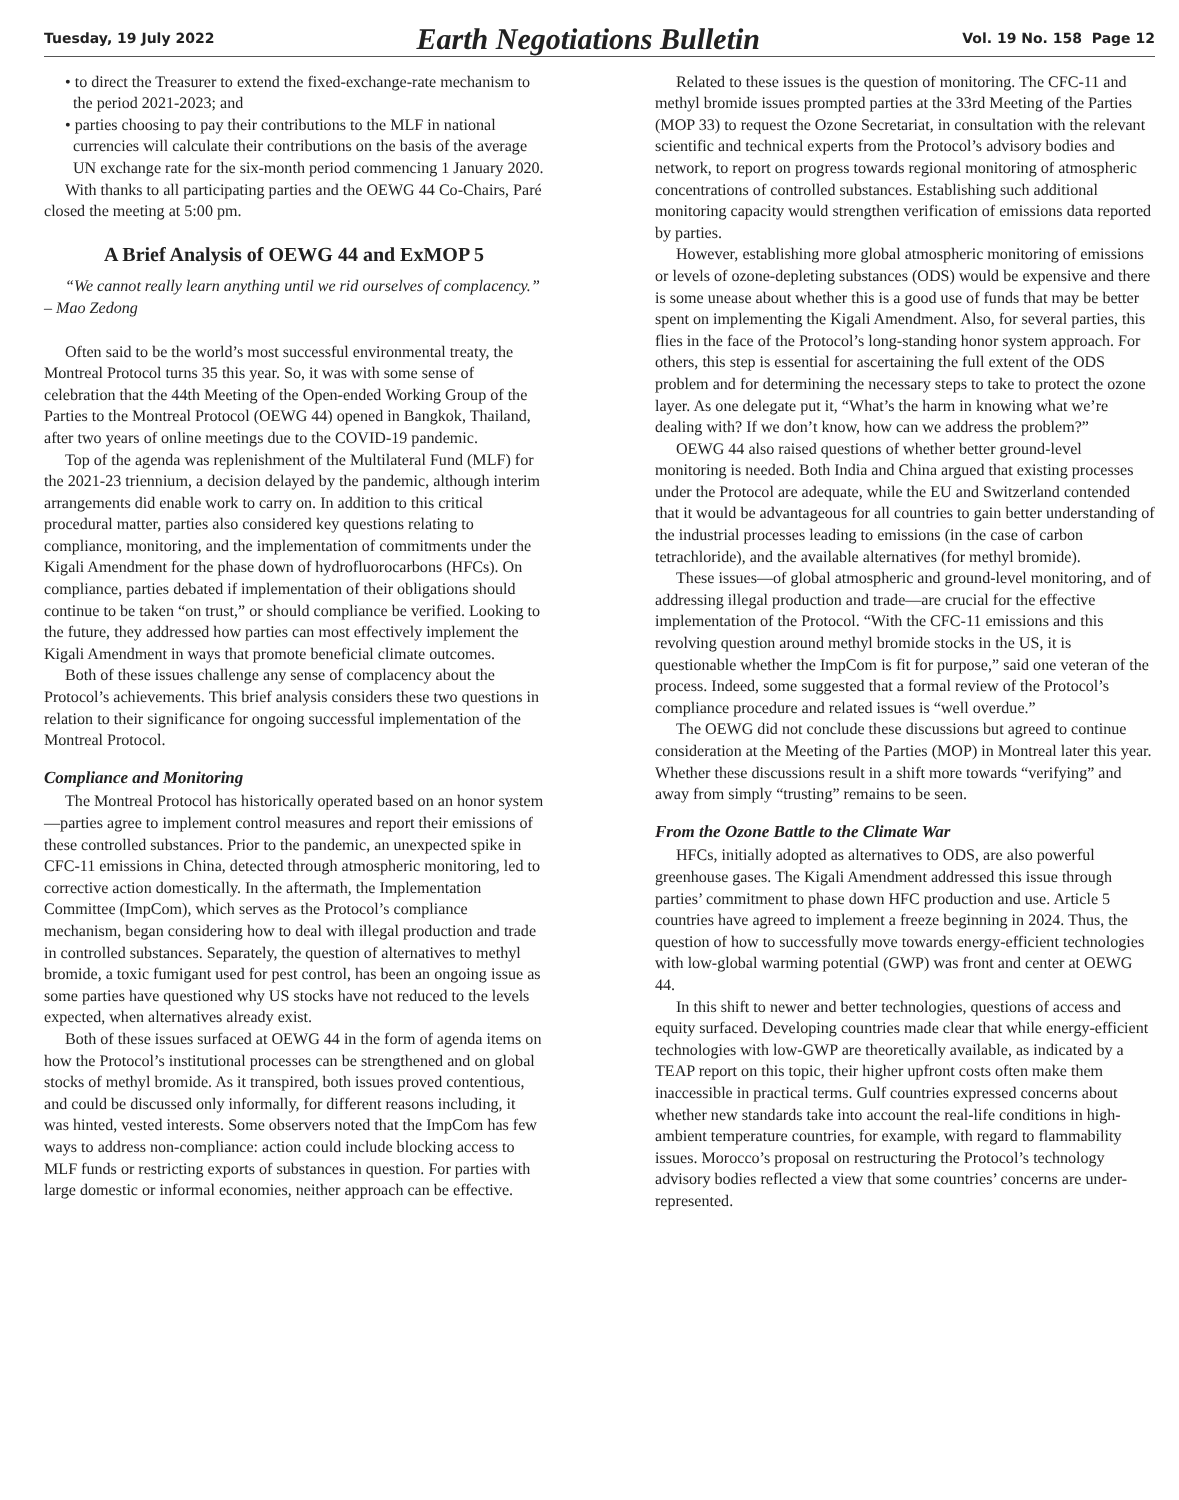Tuesday, 19 July 2022 Earth Negotiations Bulletin Vol. 19 No. 158 Page 12
• to direct the Treasurer to extend the fixed-exchange-rate mechanism to the period 2021-2023; and
• parties choosing to pay their contributions to the MLF in national currencies will calculate their contributions on the basis of the average UN exchange rate for the six-month period commencing 1 January 2020.
With thanks to all participating parties and the OEWG 44 Co-Chairs, Paré closed the meeting at 5:00 pm.
A Brief Analysis of OEWG 44 and ExMOP 5
“We cannot really learn anything until we rid ourselves of complacency.” – Mao Zedong
Often said to be the world’s most successful environmental treaty, the Montreal Protocol turns 35 this year. So, it was with some sense of celebration that the 44th Meeting of the Open-ended Working Group of the Parties to the Montreal Protocol (OEWG 44) opened in Bangkok, Thailand, after two years of online meetings due to the COVID-19 pandemic.
Top of the agenda was replenishment of the Multilateral Fund (MLF) for the 2021-23 triennium, a decision delayed by the pandemic, although interim arrangements did enable work to carry on. In addition to this critical procedural matter, parties also considered key questions relating to compliance, monitoring, and the implementation of commitments under the Kigali Amendment for the phase down of hydrofluorocarbons (HFCs). On compliance, parties debated if implementation of their obligations should continue to be taken “on trust,” or should compliance be verified. Looking to the future, they addressed how parties can most effectively implement the Kigali Amendment in ways that promote beneficial climate outcomes.
Both of these issues challenge any sense of complacency about the Protocol’s achievements. This brief analysis considers these two questions in relation to their significance for ongoing successful implementation of the Montreal Protocol.
Compliance and Monitoring
The Montreal Protocol has historically operated based on an honor system—parties agree to implement control measures and report their emissions of these controlled substances. Prior to the pandemic, an unexpected spike in CFC-11 emissions in China, detected through atmospheric monitoring, led to corrective action domestically. In the aftermath, the Implementation Committee (ImpCom), which serves as the Protocol’s compliance mechanism, began considering how to deal with illegal production and trade in controlled substances. Separately, the question of alternatives to methyl bromide, a toxic fumigant used for pest control, has been an ongoing issue as some parties have questioned why US stocks have not reduced to the levels expected, when alternatives already exist.
Both of these issues surfaced at OEWG 44 in the form of agenda items on how the Protocol’s institutional processes can be strengthened and on global stocks of methyl bromide. As it transpired, both issues proved contentious, and could be discussed only informally, for different reasons including, it was hinted, vested interests. Some observers noted that the ImpCom has few ways to address non-compliance: action could include blocking access to MLF funds or restricting exports of substances in question. For parties with large domestic or informal economies, neither approach can be effective.
Related to these issues is the question of monitoring. The CFC-11 and methyl bromide issues prompted parties at the 33rd Meeting of the Parties (MOP 33) to request the Ozone Secretariat, in consultation with the relevant scientific and technical experts from the Protocol’s advisory bodies and network, to report on progress towards regional monitoring of atmospheric concentrations of controlled substances. Establishing such additional monitoring capacity would strengthen verification of emissions data reported by parties.
However, establishing more global atmospheric monitoring of emissions or levels of ozone-depleting substances (ODS) would be expensive and there is some unease about whether this is a good use of funds that may be better spent on implementing the Kigali Amendment. Also, for several parties, this flies in the face of the Protocol’s long-standing honor system approach. For others, this step is essential for ascertaining the full extent of the ODS problem and for determining the necessary steps to take to protect the ozone layer. As one delegate put it, “What’s the harm in knowing what we’re dealing with? If we don’t know, how can we address the problem?”
OEWG 44 also raised questions of whether better ground-level monitoring is needed. Both India and China argued that existing processes under the Protocol are adequate, while the EU and Switzerland contended that it would be advantageous for all countries to gain better understanding of the industrial processes leading to emissions (in the case of carbon tetrachloride), and the available alternatives (for methyl bromide).
These issues—of global atmospheric and ground-level monitoring, and of addressing illegal production and trade—are crucial for the effective implementation of the Protocol. “With the CFC-11 emissions and this revolving question around methyl bromide stocks in the US, it is questionable whether the ImpCom is fit for purpose,” said one veteran of the process. Indeed, some suggested that a formal review of the Protocol’s compliance procedure and related issues is “well overdue.”
The OEWG did not conclude these discussions but agreed to continue consideration at the Meeting of the Parties (MOP) in Montreal later this year. Whether these discussions result in a shift more towards “verifying” and away from simply “trusting” remains to be seen.
From the Ozone Battle to the Climate War
HFCs, initially adopted as alternatives to ODS, are also powerful greenhouse gases. The Kigali Amendment addressed this issue through parties’ commitment to phase down HFC production and use. Article 5 countries have agreed to implement a freeze beginning in 2024. Thus, the question of how to successfully move towards energy-efficient technologies with low-global warming potential (GWP) was front and center at OEWG 44.
In this shift to newer and better technologies, questions of access and equity surfaced. Developing countries made clear that while energy-efficient technologies with low-GWP are theoretically available, as indicated by a TEAP report on this topic, their higher upfront costs often make them inaccessible in practical terms. Gulf countries expressed concerns about whether new standards take into account the real-life conditions in high-ambient temperature countries, for example, with regard to flammability issues. Morocco’s proposal on restructuring the Protocol’s technology advisory bodies reflected a view that some countries’ concerns are under-represented.